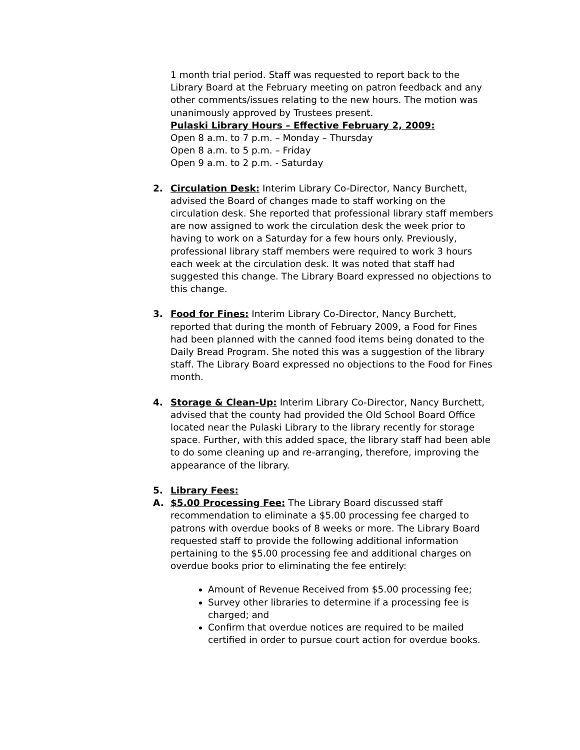1 month trial period. Staff was requested to report back to the Library Board at the February meeting on patron feedback and any other comments/issues relating to the new hours. The motion was unanimously approved by Trustees present.
Pulaski Library Hours – Effective February 2, 2009:
Open 8 a.m. to 7 p.m. – Monday – Thursday
Open 8 a.m. to 5 p.m. – Friday
Open 9 a.m. to 2 p.m. - Saturday
2. Circulation Desk: Interim Library Co-Director, Nancy Burchett, advised the Board of changes made to staff working on the circulation desk. She reported that professional library staff members are now assigned to work the circulation desk the week prior to having to work on a Saturday for a few hours only. Previously, professional library staff members were required to work 3 hours each week at the circulation desk. It was noted that staff had suggested this change. The Library Board expressed no objections to this change.
3. Food for Fines: Interim Library Co-Director, Nancy Burchett, reported that during the month of February 2009, a Food for Fines had been planned with the canned food items being donated to the Daily Bread Program. She noted this was a suggestion of the library staff. The Library Board expressed no objections to the Food for Fines month.
4. Storage & Clean-Up: Interim Library Co-Director, Nancy Burchett, advised that the county had provided the Old School Board Office located near the Pulaski Library to the library recently for storage space. Further, with this added space, the library staff had been able to do some cleaning up and re-arranging, therefore, improving the appearance of the library.
5. Library Fees:
A. $5.00 Processing Fee: The Library Board discussed staff recommendation to eliminate a $5.00 processing fee charged to patrons with overdue books of 8 weeks or more. The Library Board requested staff to provide the following additional information pertaining to the $5.00 processing fee and additional charges on overdue books prior to eliminating the fee entirely:
Amount of Revenue Received from $5.00 processing fee;
Survey other libraries to determine if a processing fee is charged; and
Confirm that overdue notices are required to be mailed certified in order to pursue court action for overdue books.